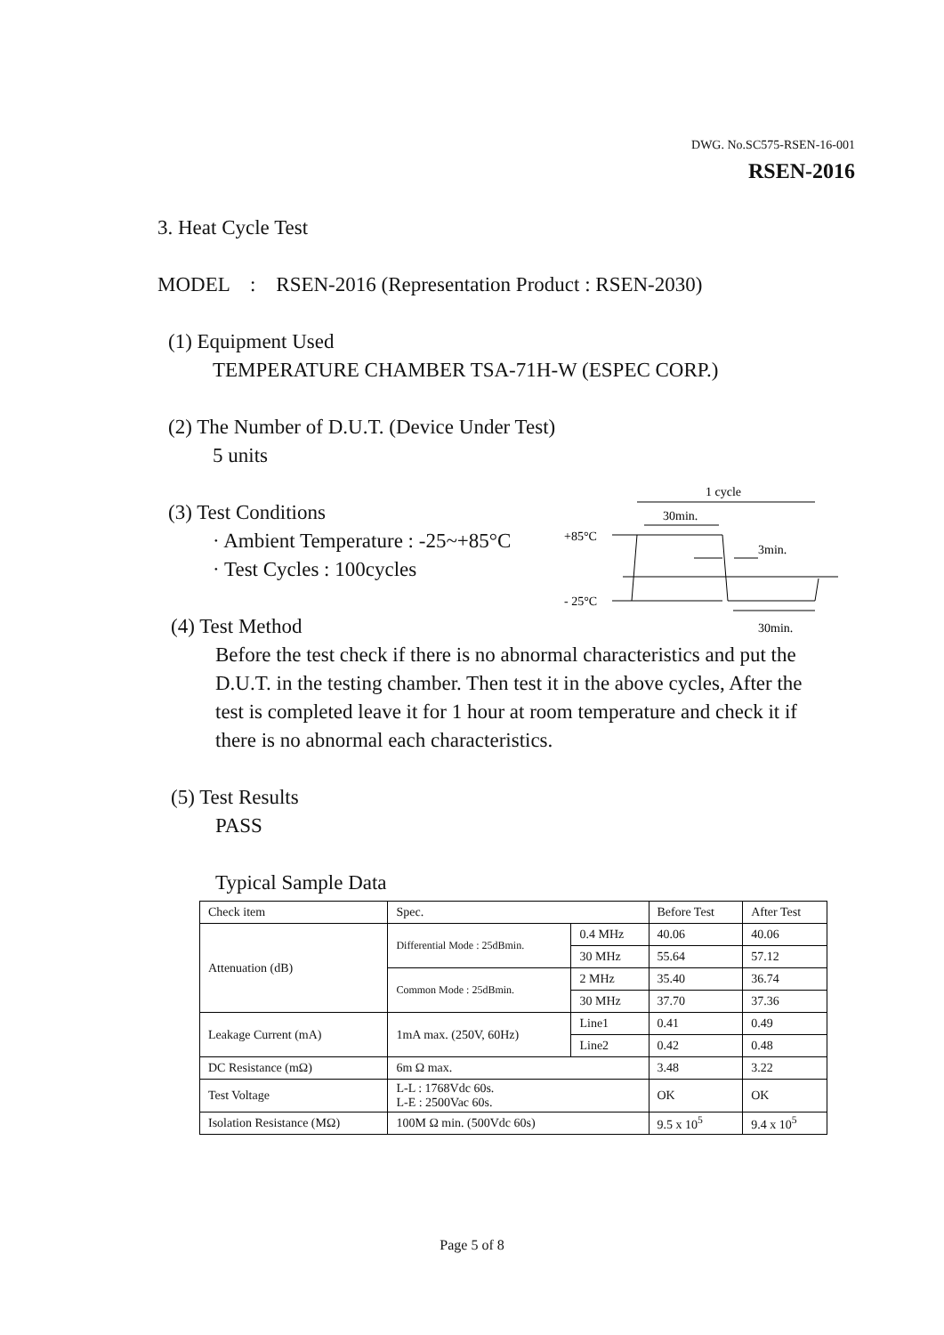DWG. No.SC575-RSEN-16-001
RSEN-2016
3. Heat Cycle Test
MODEL : RSEN-2016 (Representation Product : RSEN-2030)
(1) Equipment Used
TEMPERATURE CHAMBER TSA-71H-W (ESPEC CORP.)
(2) The Number of D.U.T. (Device Under Test)
5 units
(3) Test Conditions
· Ambient Temperature : -25~+85°C
· Test Cycles : 100cycles
(4) Test Method
Before the test check if there is no abnormal characteristics and put the D.U.T. in the testing chamber. Then test it in the above cycles, After the test is completed leave it for 1 hour at room temperature and check it if there is no abnormal each characteristics.
(5) Test Results
PASS
Typical Sample Data
1 cycle
30min.
+85°C
3min.
- 25°C
30min.
| Check item | Spec. | | Before Test | After Test |
| Attenuation (dB) | Differential Mode : 25dBmin. | 0.4 MHz | 40.06 | 40.06 |
| | | 30 MHz | 55.64 | 57.12 |
| | Common Mode : 25dBmin. | 2 MHz | 35.40 | 36.74 |
| | | 30 MHz | 37.70 | 37.36 |
| Leakage Current (mA) | 1mA max. (250V, 60Hz) | Line1 | 0.41 | 0.49 |
| | | Line2 | 0.42 | 0.48 |
| DC Resistance (mΩ) | 6m Ω max. | | 3.48 | 3.22 |
| Test Voltage | L-L : 1768Vdc 60s. L-E : 2500Vac 60s. | | OK | OK |
| Isolation Resistance (MΩ) | 100M Ω min. (500Vdc 60s) | | 9.5 x 10<sup>5</sup> | 9.4 x 10<sup>5</sup> |
Page 5 of 8